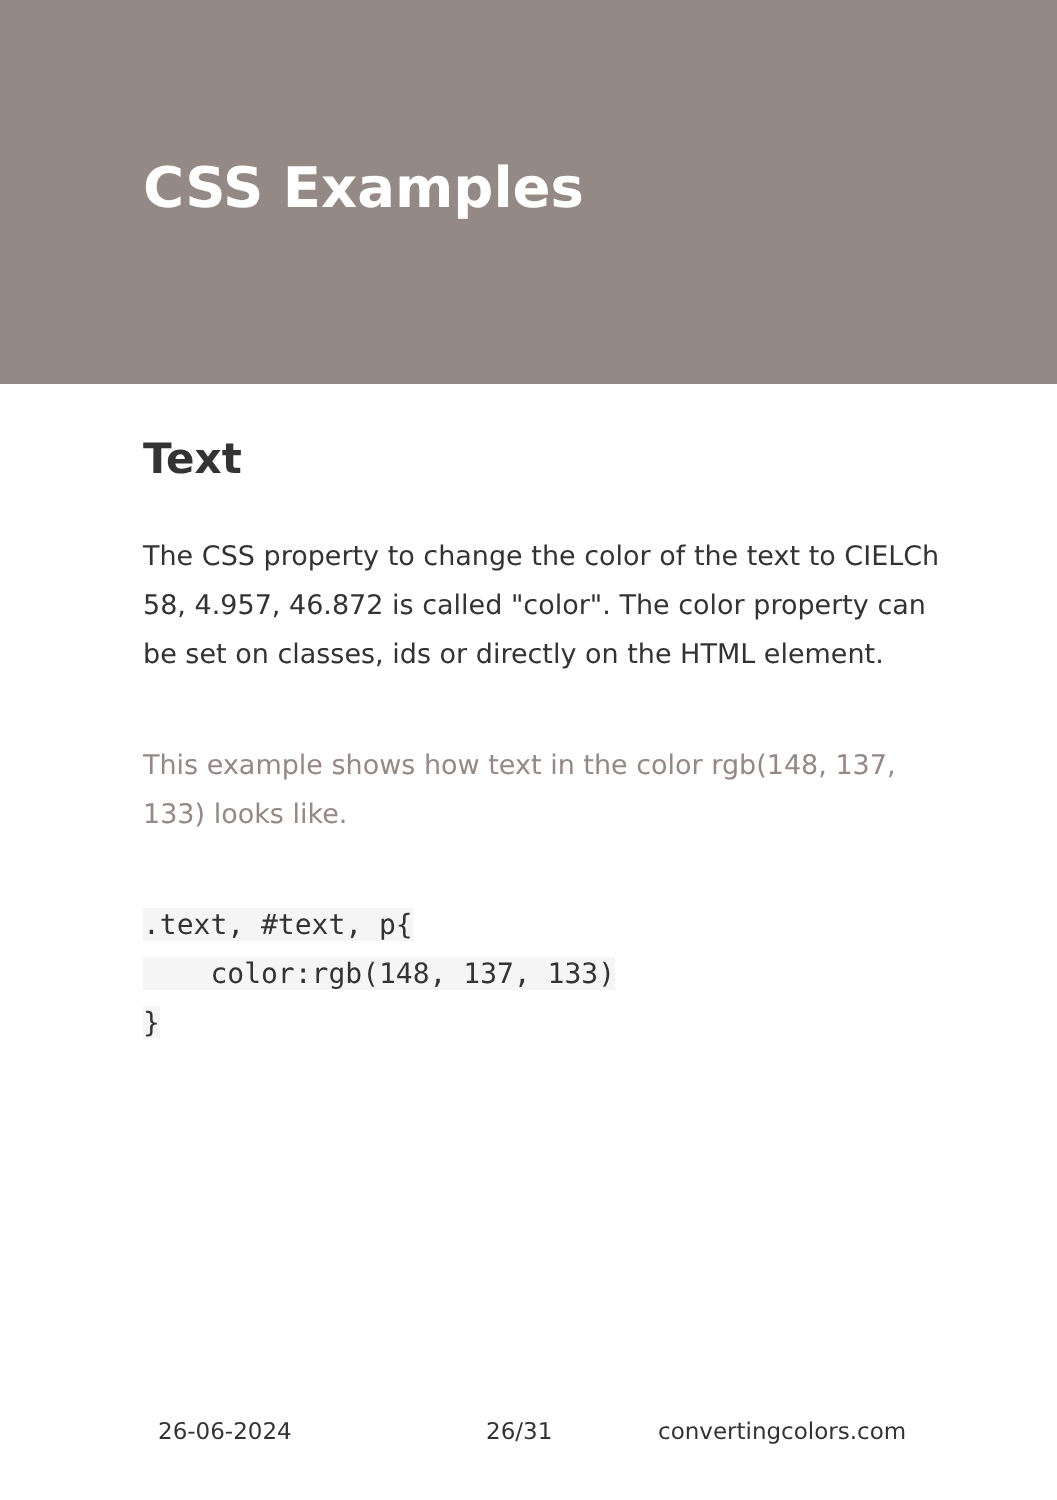CSS Examples
Text
The CSS property to change the color of the text to CIELCh 58, 4.957, 46.872 is called "color". The color property can be set on classes, ids or directly on the HTML element.
This example shows how text in the color rgb(148, 137, 133) looks like.
.text, #text, p{
    color:rgb(148, 137, 133)
}
26-06-2024 26/31 convertingcolors.com